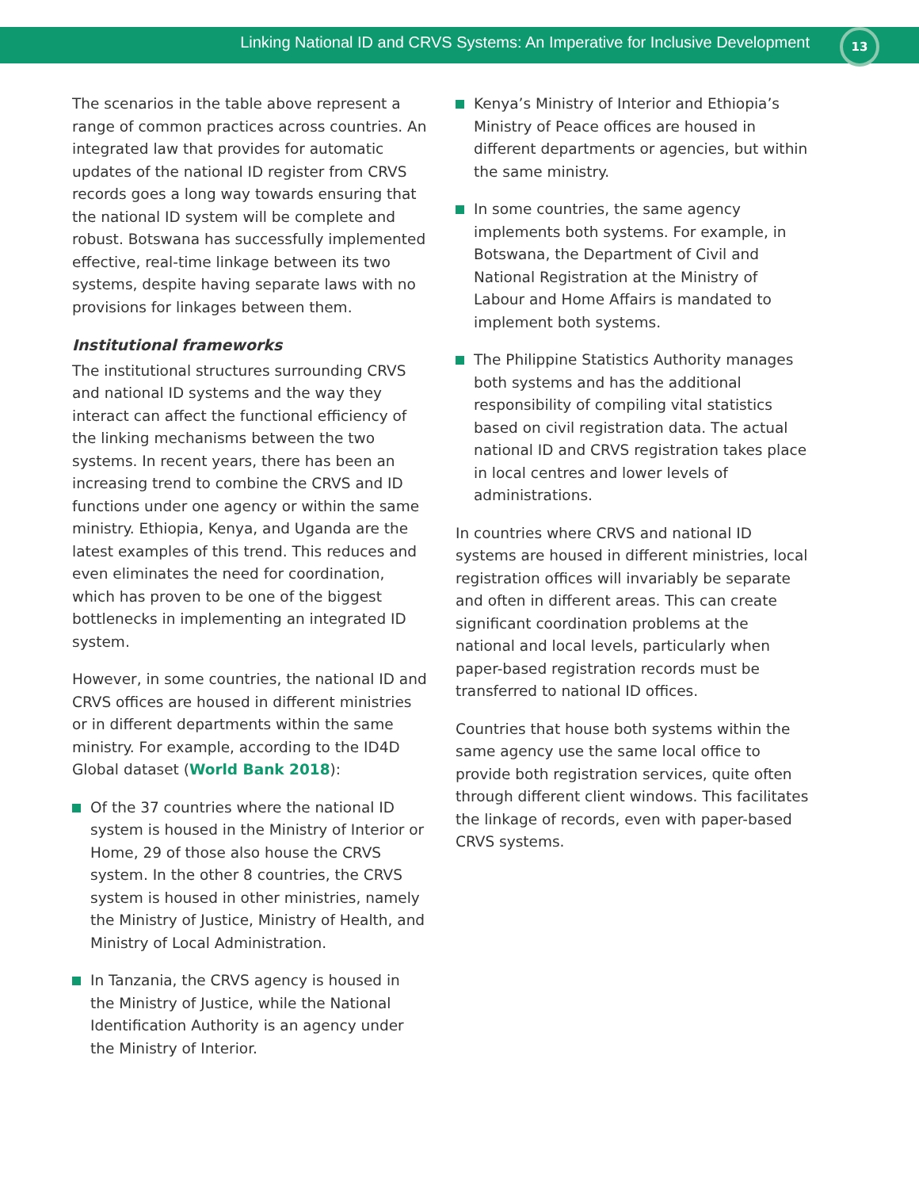Linking National ID and CRVS Systems: An Imperative for Inclusive Development
13
The scenarios in the table above represent a range of common practices across countries. An integrated law that provides for automatic updates of the national ID register from CRVS records goes a long way towards ensuring that the national ID system will be complete and robust. Botswana has successfully implemented effective, real-time linkage between its two systems, despite having separate laws with no provisions for linkages between them.
Institutional frameworks
The institutional structures surrounding CRVS and national ID systems and the way they interact can affect the functional efficiency of the linking mechanisms between the two systems. In recent years, there has been an increasing trend to combine the CRVS and ID functions under one agency or within the same ministry. Ethiopia, Kenya, and Uganda are the latest examples of this trend. This reduces and even eliminates the need for coordination, which has proven to be one of the biggest bottlenecks in implementing an integrated ID system.
However, in some countries, the national ID and CRVS offices are housed in different ministries or in different departments within the same ministry. For example, according to the ID4D Global dataset (World Bank 2018):
Of the 37 countries where the national ID system is housed in the Ministry of Interior or Home, 29 of those also house the CRVS system. In the other 8 countries, the CRVS system is housed in other ministries, namely the Ministry of Justice, Ministry of Health, and Ministry of Local Administration.
In Tanzania, the CRVS agency is housed in the Ministry of Justice, while the National Identification Authority is an agency under the Ministry of Interior.
Kenya’s Ministry of Interior and Ethiopia’s Ministry of Peace offices are housed in different departments or agencies, but within the same ministry.
In some countries, the same agency implements both systems. For example, in Botswana, the Department of Civil and National Registration at the Ministry of Labour and Home Affairs is mandated to implement both systems.
The Philippine Statistics Authority manages both systems and has the additional responsibility of compiling vital statistics based on civil registration data. The actual national ID and CRVS registration takes place in local centres and lower levels of administrations.
In countries where CRVS and national ID systems are housed in different ministries, local registration offices will invariably be separate and often in different areas. This can create significant coordination problems at the national and local levels, particularly when paper-based registration records must be transferred to national ID offices.
Countries that house both systems within the same agency use the same local office to provide both registration services, quite often through different client windows. This facilitates the linkage of records, even with paper-based CRVS systems.